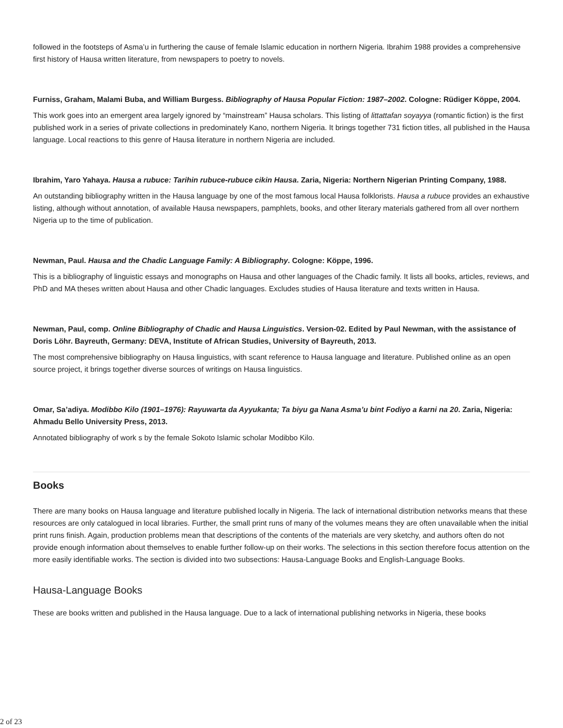followed in the footsteps of Asma’u in furthering the cause of female Islamic education in northern Nigeria. Ibrahim 1988 provides a comprehensive first history of Hausa written literature, from newspapers to poetry to novels.
Furniss, Graham, Malami Buba, and William Burgess. Bibliography of Hausa Popular Fiction: 1987–2002. Cologne: Rüdiger Köppe, 2004.
This work goes into an emergent area largely ignored by “mainstream” Hausa scholars. This listing of littattafan soyayya (romantic fiction) is the first published work in a series of private collections in predominately Kano, northern Nigeria. It brings together 731 fiction titles, all published in the Hausa language. Local reactions to this genre of Hausa literature in northern Nigeria are included.
Ibrahim, Yaro Yahaya. Hausa a rubuce: Tarihin rubuce-rubuce cikin Hausa. Zaria, Nigeria: Northern Nigerian Printing Company, 1988.
An outstanding bibliography written in the Hausa language by one of the most famous local Hausa folklorists. Hausa a rubuce provides an exhaustive listing, although without annotation, of available Hausa newspapers, pamphlets, books, and other literary materials gathered from all over northern Nigeria up to the time of publication.
Newman, Paul. Hausa and the Chadic Language Family: A Bibliography. Cologne: Köppe, 1996.
This is a bibliography of linguistic essays and monographs on Hausa and other languages of the Chadic family. It lists all books, articles, reviews, and PhD and MA theses written about Hausa and other Chadic languages. Excludes studies of Hausa literature and texts written in Hausa.
Newman, Paul, comp. Online Bibliography of Chadic and Hausa Linguistics. Version-02. Edited by Paul Newman, with the assistance of Doris Löhr. Bayreuth, Germany: DEVA, Institute of African Studies, University of Bayreuth, 2013.
The most comprehensive bibliography on Hausa linguistics, with scant reference to Hausa language and literature. Published online as an open source project, it brings together diverse sources of writings on Hausa linguistics.
Omar, Sa’adiya. Modibbo Kilo (1901–1976): Rayuwarta da Ayyukanta; Ta biyu ga Nana Asma’u bint Fodiyo a ƙarni na 20. Zaria, Nigeria: Ahmadu Bello University Press, 2013.
Annotated bibliography of work s by the female Sokoto Islamic scholar Modibbo Kilo.
Books
There are many books on Hausa language and literature published locally in Nigeria. The lack of international distribution networks means that these resources are only catalogued in local libraries. Further, the small print runs of many of the volumes means they are often unavailable when the initial print runs finish. Again, production problems mean that descriptions of the contents of the materials are very sketchy, and authors often do not provide enough information about themselves to enable further follow-up on their works. The selections in this section therefore focus attention on the more easily identifiable works. The section is divided into two subsections: Hausa-Language Books and English-Language Books.
Hausa-Language Books
These are books written and published in the Hausa language. Due to a lack of international publishing networks in Nigeria, these books
2 of 23